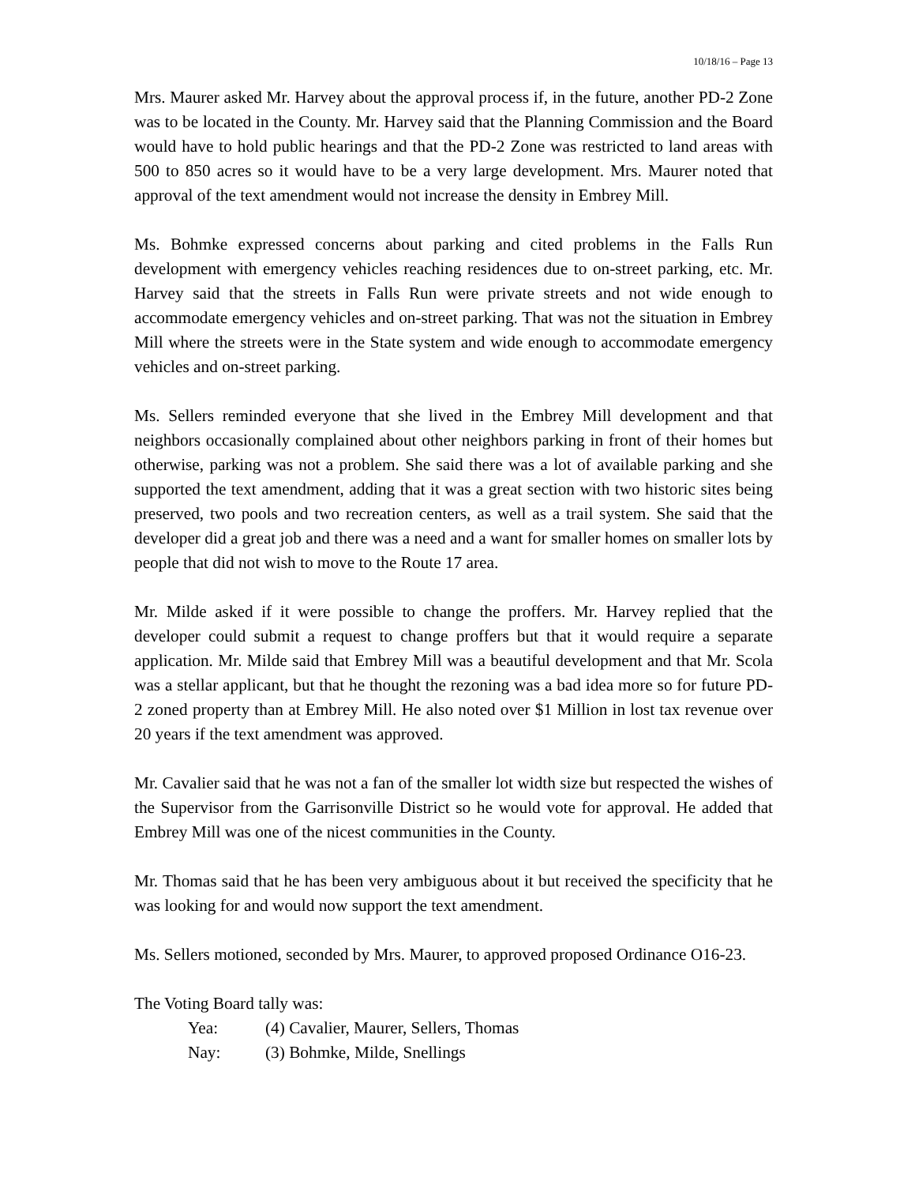10/18/16 – Page 13
Mrs. Maurer asked Mr. Harvey about the approval process if, in the future, another PD-2 Zone was to be located in the County. Mr. Harvey said that the Planning Commission and the Board would have to hold public hearings and that the PD-2 Zone was restricted to land areas with 500 to 850 acres so it would have to be a very large development. Mrs. Maurer noted that approval of the text amendment would not increase the density in Embrey Mill.
Ms. Bohmke expressed concerns about parking and cited problems in the Falls Run development with emergency vehicles reaching residences due to on-street parking, etc. Mr. Harvey said that the streets in Falls Run were private streets and not wide enough to accommodate emergency vehicles and on-street parking. That was not the situation in Embrey Mill where the streets were in the State system and wide enough to accommodate emergency vehicles and on-street parking.
Ms. Sellers reminded everyone that she lived in the Embrey Mill development and that neighbors occasionally complained about other neighbors parking in front of their homes but otherwise, parking was not a problem. She said there was a lot of available parking and she supported the text amendment, adding that it was a great section with two historic sites being preserved, two pools and two recreation centers, as well as a trail system. She said that the developer did a great job and there was a need and a want for smaller homes on smaller lots by people that did not wish to move to the Route 17 area.
Mr. Milde asked if it were possible to change the proffers. Mr. Harvey replied that the developer could submit a request to change proffers but that it would require a separate application. Mr. Milde said that Embrey Mill was a beautiful development and that Mr. Scola was a stellar applicant, but that he thought the rezoning was a bad idea more so for future PD-2 zoned property than at Embrey Mill. He also noted over $1 Million in lost tax revenue over 20 years if the text amendment was approved.
Mr. Cavalier said that he was not a fan of the smaller lot width size but respected the wishes of the Supervisor from the Garrisonville District so he would vote for approval. He added that Embrey Mill was one of the nicest communities in the County.
Mr. Thomas said that he has been very ambiguous about it but received the specificity that he was looking for and would now support the text amendment.
Ms. Sellers motioned, seconded by Mrs. Maurer, to approved proposed Ordinance O16-23.
The Voting Board tally was:
Yea: (4) Cavalier, Maurer, Sellers, Thomas
Nay: (3) Bohmke, Milde, Snellings